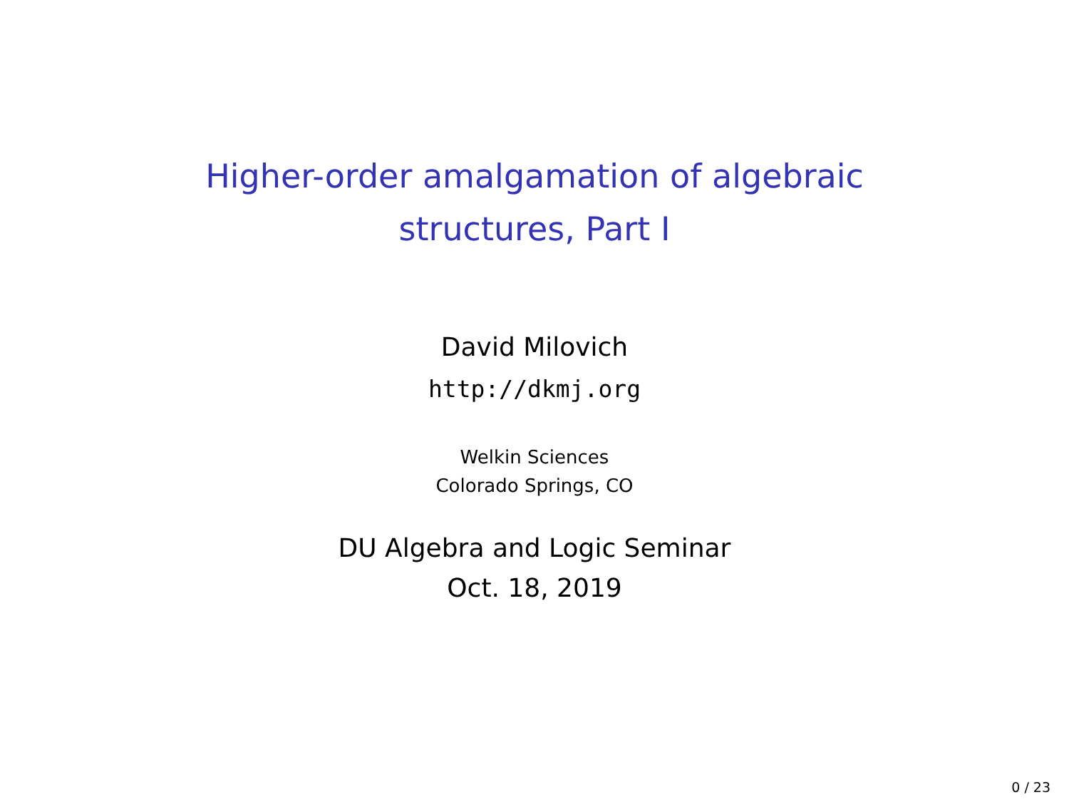Higher-order amalgamation of algebraic
structures, Part I
David Milovich
http://dkmj.org
Welkin Sciences
Colorado Springs, CO
DU Algebra and Logic Seminar
Oct. 18, 2019
0 / 23